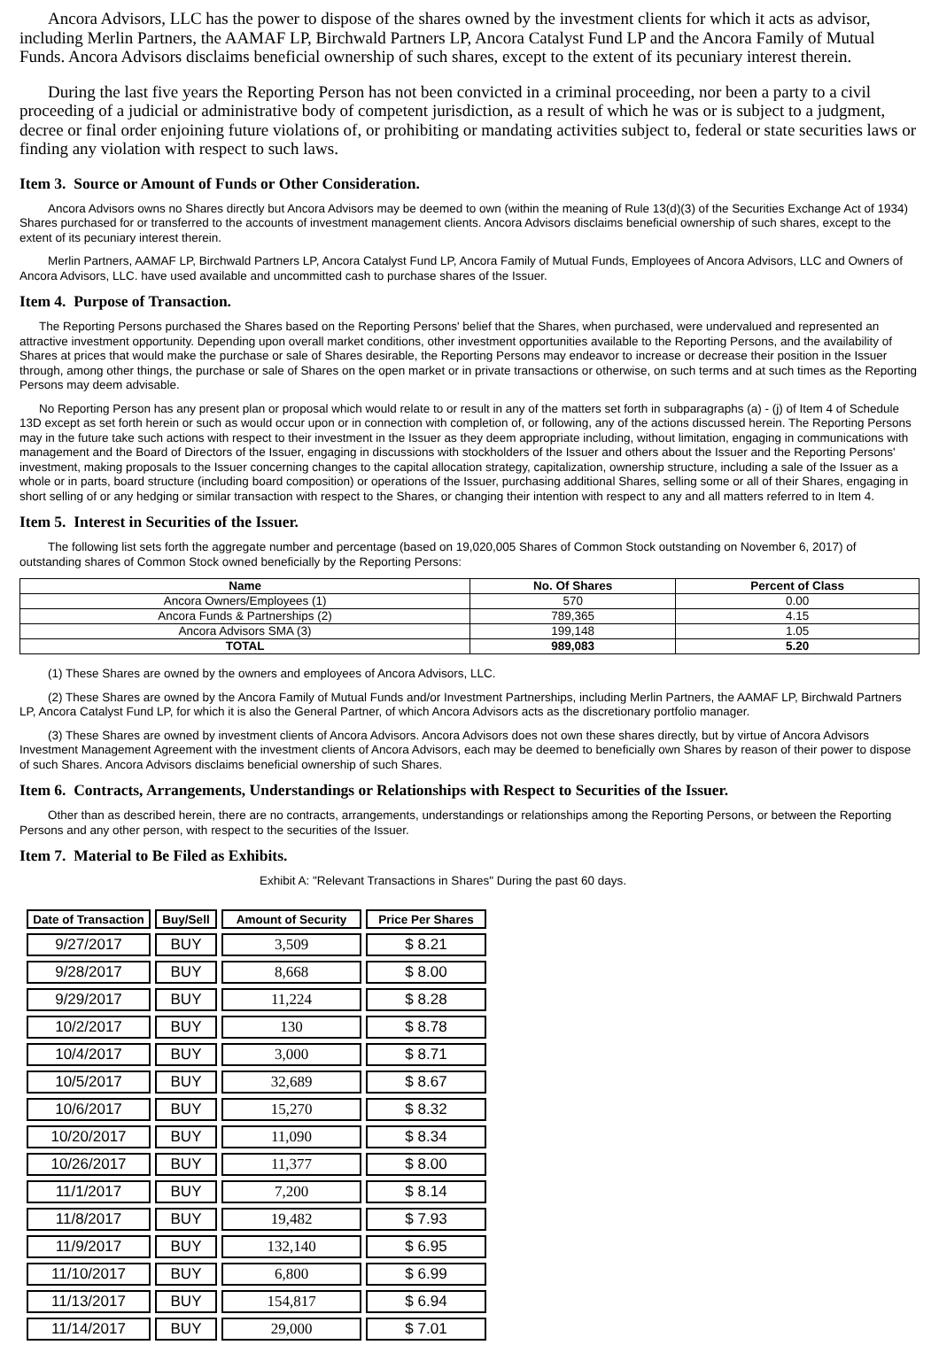Ancora Advisors, LLC has the power to dispose of the shares owned by the investment clients for which it acts as advisor, including Merlin Partners, the AAMAF LP, Birchwald Partners LP, Ancora Catalyst Fund LP and the Ancora Family of Mutual Funds. Ancora Advisors disclaims beneficial ownership of such shares, except to the extent of its pecuniary interest therein.
During the last five years the Reporting Person has not been convicted in a criminal proceeding, nor been a party to a civil proceeding of a judicial or administrative body of competent jurisdiction, as a result of which he was or is subject to a judgment, decree or final order enjoining future violations of, or prohibiting or mandating activities subject to, federal or state securities laws or finding any violation with respect to such laws.
Item 3. Source or Amount of Funds or Other Consideration.
Ancora Advisors owns no Shares directly but Ancora Advisors may be deemed to own (within the meaning of Rule 13(d)(3) of the Securities Exchange Act of 1934) Shares purchased for or transferred to the accounts of investment management clients. Ancora Advisors disclaims beneficial ownership of such shares, except to the extent of its pecuniary interest therein.
Merlin Partners, AAMAF LP, Birchwald Partners LP, Ancora Catalyst Fund LP, Ancora Family of Mutual Funds, Employees of Ancora Advisors, LLC and Owners of Ancora Advisors, LLC. have used available and uncommitted cash to purchase shares of the Issuer.
Item 4. Purpose of Transaction.
The Reporting Persons purchased the Shares based on the Reporting Persons' belief that the Shares, when purchased, were undervalued and represented an attractive investment opportunity. Depending upon overall market conditions, other investment opportunities available to the Reporting Persons, and the availability of Shares at prices that would make the purchase or sale of Shares desirable, the Reporting Persons may endeavor to increase or decrease their position in the Issuer through, among other things, the purchase or sale of Shares on the open market or in private transactions or otherwise, on such terms and at such times as the Reporting Persons may deem advisable.
No Reporting Person has any present plan or proposal which would relate to or result in any of the matters set forth in subparagraphs (a) - (j) of Item 4 of Schedule 13D except as set forth herein or such as would occur upon or in connection with completion of, or following, any of the actions discussed herein. The Reporting Persons may in the future take such actions with respect to their investment in the Issuer as they deem appropriate including, without limitation, engaging in communications with management and the Board of Directors of the Issuer, engaging in discussions with stockholders of the Issuer and others about the Issuer and the Reporting Persons' investment, making proposals to the Issuer concerning changes to the capital allocation strategy, capitalization, ownership structure, including a sale of the Issuer as a whole or in parts, board structure (including board composition) or operations of the Issuer, purchasing additional Shares, selling some or all of their Shares, engaging in short selling of or any hedging or similar transaction with respect to the Shares, or changing their intention with respect to any and all matters referred to in Item 4.
Item 5. Interest in Securities of the Issuer.
The following list sets forth the aggregate number and percentage (based on 19,020,005 Shares of Common Stock outstanding on November 6, 2017) of outstanding shares of Common Stock owned beneficially by the Reporting Persons:
| Name | No. Of Shares | Percent of Class |
| --- | --- | --- |
| Ancora Owners/Employees (1) | 570 | 0.00 |
| Ancora Funds & Partnerships (2) | 789,365 | 4.15 |
| Ancora Advisors SMA (3) | 199,148 | 1.05 |
| TOTAL | 989,083 | 5.20 |
(1) These Shares are owned by the owners and employees of Ancora Advisors, LLC.
(2) These Shares are owned by the Ancora Family of Mutual Funds and/or Investment Partnerships, including Merlin Partners, the AAMAF LP, Birchwald Partners LP, Ancora Catalyst Fund LP, for which it is also the General Partner, of which Ancora Advisors acts as the discretionary portfolio manager.
(3) These Shares are owned by investment clients of Ancora Advisors. Ancora Advisors does not own these shares directly, but by virtue of Ancora Advisors Investment Management Agreement with the investment clients of Ancora Advisors, each may be deemed to beneficially own Shares by reason of their power to dispose of such Shares. Ancora Advisors disclaims beneficial ownership of such Shares.
Item 6. Contracts, Arrangements, Understandings or Relationships with Respect to Securities of the Issuer.
Other than as described herein, there are no contracts, arrangements, understandings or relationships among the Reporting Persons, or between the Reporting Persons and any other person, with respect to the securities of the Issuer.
Item 7. Material to Be Filed as Exhibits.
Exhibit A: "Relevant Transactions in Shares" During the past 60 days.
| Date of Transaction | Buy/Sell | Amount of Security | Price Per Shares |
| --- | --- | --- | --- |
| 9/27/2017 | BUY | 3,509 | $ 8.21 |
| 9/28/2017 | BUY | 8,668 | $ 8.00 |
| 9/29/2017 | BUY | 11,224 | $ 8.28 |
| 10/2/2017 | BUY | 130 | $ 8.78 |
| 10/4/2017 | BUY | 3,000 | $ 8.71 |
| 10/5/2017 | BUY | 32,689 | $ 8.67 |
| 10/6/2017 | BUY | 15,270 | $ 8.32 |
| 10/20/2017 | BUY | 11,090 | $ 8.34 |
| 10/26/2017 | BUY | 11,377 | $ 8.00 |
| 11/1/2017 | BUY | 7,200 | $ 8.14 |
| 11/8/2017 | BUY | 19,482 | $ 7.93 |
| 11/9/2017 | BUY | 132,140 | $ 6.95 |
| 11/10/2017 | BUY | 6,800 | $ 6.99 |
| 11/13/2017 | BUY | 154,817 | $ 6.94 |
| 11/14/2017 | BUY | 29,000 | $ 7.01 |